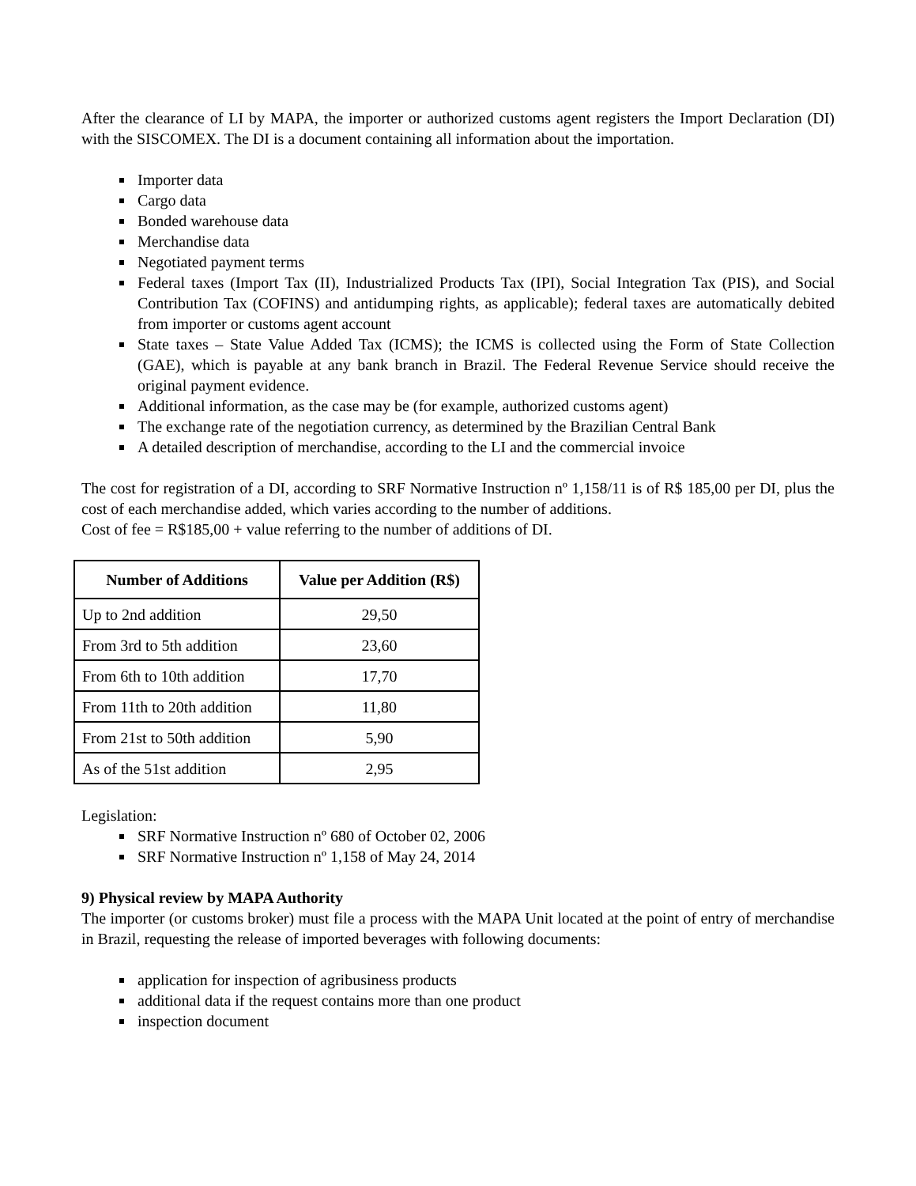After the clearance of LI by MAPA, the importer or authorized customs agent registers the Import Declaration (DI) with the SISCOMEX. The DI is a document containing all information about the importation.
Importer data
Cargo data
Bonded warehouse data
Merchandise data
Negotiated payment terms
Federal taxes (Import Tax (II), Industrialized Products Tax (IPI), Social Integration Tax (PIS), and Social Contribution Tax (COFINS) and antidumping rights, as applicable); federal taxes are automatically debited from importer or customs agent account
State taxes – State Value Added Tax (ICMS); the ICMS is collected using the Form of State Collection (GAE), which is payable at any bank branch in Brazil. The Federal Revenue Service should receive the original payment evidence.
Additional information, as the case may be (for example, authorized customs agent)
The exchange rate of the negotiation currency, as determined by the Brazilian Central Bank
A detailed description of merchandise, according to the LI and the commercial invoice
The cost for registration of a DI, according to SRF Normative Instruction nº 1,158/11 is of R$ 185,00 per DI, plus the cost of each merchandise added, which varies according to the number of additions.
Cost of fee = R$185,00 + value referring to the number of additions of DI.
| Number of Additions | Value per Addition (R$) |
| --- | --- |
| Up to 2nd addition | 29,50 |
| From 3rd to 5th addition | 23,60 |
| From 6th to 10th addition | 17,70 |
| From 11th to 20th addition | 11,80 |
| From 21st to 50th addition | 5,90 |
| As of the 51st addition | 2,95 |
Legislation:
SRF Normative Instruction nº 680 of October 02, 2006
SRF Normative Instruction nº 1,158 of May 24, 2014
9) Physical review by MAPA Authority
The importer (or customs broker) must file a process with the MAPA Unit located at the point of entry of merchandise in Brazil, requesting the release of imported beverages with following documents:
application for inspection of agribusiness products
additional data if the request contains more than one product
inspection document